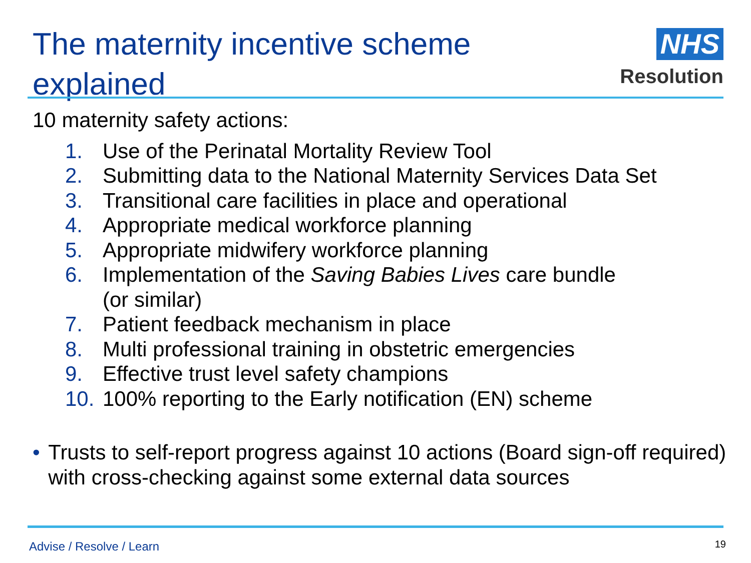The maternity incentive scheme explained
NHS
Resolution
10 maternity safety actions:
1. Use of the Perinatal Mortality Review Tool
2. Submitting data to the National Maternity Services Data Set
3. Transitional care facilities in place and operational
4. Appropriate medical workforce planning
5. Appropriate midwifery workforce planning
6. Implementation of the Saving Babies Lives care bundle
(or similar)
7. Patient feedback mechanism in place
8. Multi professional training in obstetric emergencies
9. Effective trust level safety champions
10. 100% reporting to the Early notification (EN) scheme
• Trusts to self-report progress against 10 actions (Board sign-off required) with cross-checking against some external data sources
Advise / Resolve / Learn 19